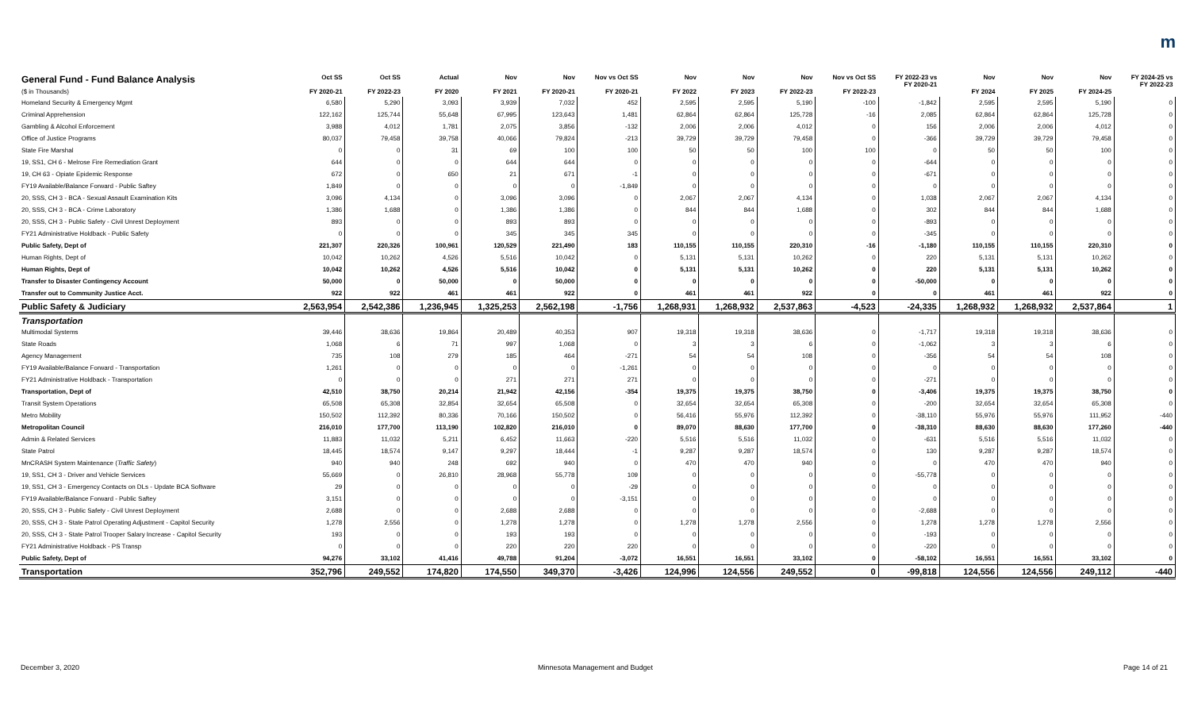m
| General Fund - Fund Balance Analysis ($ in Thousands) | Oct SS FY 2020-21 | Oct SS FY 2022-23 | Actual FY 2020 | Nov FY 2021 | Nov FY 2020-21 | Nov vs Oct SS FY 2020-21 | Nov FY 2022 | Nov FY 2023 | Nov FY 2022-23 | Nov vs Oct SS FY 2022-23 | FY 2022-23 vs FY 2020-21 | Nov FY 2024 | Nov FY 2025 | Nov FY 2024-25 | FY 2024-25 vs FY 2022-23 |
| --- | --- | --- | --- | --- | --- | --- | --- | --- | --- | --- | --- | --- | --- | --- | --- |
| Homeland Security & Emergency Mgmt | 6,580 | 5,290 | 3,093 | 3,939 | 7,032 | 452 | 2,595 | 2,595 | 5,190 | -100 | -1,842 | 2,595 | 2,595 | 5,190 | 0 |
| Criminal Apprehension | 122,162 | 125,744 | 55,648 | 67,995 | 123,643 | 1,481 | 62,864 | 62,864 | 125,728 | -16 | 2,085 | 62,864 | 62,864 | 125,728 | 0 |
| Gambling & Alcohol Enforcement | 3,988 | 4,012 | 1,781 | 2,075 | 3,856 | -132 | 2,006 | 2,006 | 4,012 | 0 | 156 | 2,006 | 2,006 | 4,012 | 0 |
| Office of Justice Programs | 80,037 | 79,458 | 39,758 | 40,066 | 79,824 | -213 | 39,729 | 39,729 | 79,458 | 0 | -366 | 39,729 | 39,729 | 79,458 | 0 |
| State Fire Marshal | 0 | 0 | 31 | 69 | 100 | 100 | 50 | 50 | 100 | 100 | 0 | 50 | 50 | 100 | 0 |
| 19, SS1, CH 6 - Melrose Fire Remediation Grant | 644 | 0 | 0 | 644 | 644 | 0 | 0 | 0 | 0 | 0 | -644 | 0 | 0 | 0 | 0 |
| 19, CH 63 - Opiate Epidemic Response | 672 | 0 | 650 | 21 | 671 | -1 | 0 | 0 | 0 | 0 | -671 | 0 | 0 | 0 | 0 |
| FY19 Available/Balance Forward - Public Saftey | 1,849 | 0 | 0 | 0 | 0 | -1,849 | 0 | 0 | 0 | 0 | 0 | 0 | 0 | 0 | 0 |
| 20, SSS, CH 3 - BCA - Sexual Assault Examination Kits | 3,096 | 4,134 | 0 | 3,096 | 3,096 | 0 | 2,067 | 2,067 | 4,134 | 0 | 1,038 | 2,067 | 2,067 | 4,134 | 0 |
| 20, SSS, CH 3 - BCA - Crime Laboratory | 1,386 | 1,688 | 0 | 1,386 | 1,386 | 0 | 844 | 844 | 1,688 | 0 | 302 | 844 | 844 | 1,688 | 0 |
| 20, SSS, CH 3 - Public Safety - Civil Unrest Deployment | 893 | 0 | 0 | 893 | 893 | 0 | 0 | 0 | 0 | 0 | -893 | 0 | 0 | 0 | 0 |
| FY21 Administrative Holdback - Public Safety | 0 | 0 | 0 | 345 | 345 | 345 | 0 | 0 | 0 | 0 | -345 | 0 | 0 | 0 | 0 |
| Public Safety, Dept of | 221,307 | 220,326 | 100,961 | 120,529 | 221,490 | 183 | 110,155 | 110,155 | 220,310 | -16 | -1,180 | 110,155 | 110,155 | 220,310 | 0 |
| Human Rights, Dept of | 10,042 | 10,262 | 4,526 | 5,516 | 10,042 | 0 | 5,131 | 5,131 | 10,262 | 0 | 220 | 5,131 | 5,131 | 10,262 | 0 |
| Human Rights, Dept of | 10,042 | 10,262 | 4,526 | 5,516 | 10,042 | 0 | 5,131 | 5,131 | 10,262 | 0 | 220 | 5,131 | 5,131 | 10,262 | 0 |
| Transfer to Disaster Contingency Account | 50,000 | 0 | 50,000 | 0 | 50,000 | 0 | 0 | 0 | 0 | 0 | -50,000 | 0 | 0 | 0 | 0 |
| Transfer out to Community Justice Acct. | 922 | 922 | 461 | 461 | 922 | 0 | 461 | 461 | 922 | 0 | 0 | 461 | 461 | 922 | 0 |
| Public Safety & Judiciary | 2,563,954 | 2,542,386 | 1,236,945 | 1,325,253 | 2,562,198 | -1,756 | 1,268,931 | 1,268,932 | 2,537,863 | -4,523 | -24,335 | 1,268,932 | 1,268,932 | 2,537,864 | 1 |
| Transportation | | | | | | | | | | | | | | | |
| Multimodal Systems | 39,446 | 38,636 | 19,864 | 20,489 | 40,353 | 907 | 19,318 | 19,318 | 38,636 | 0 | -1,717 | 19,318 | 19,318 | 38,636 | 0 |
| State Roads | 1,068 | 6 | 71 | 997 | 1,068 | 0 | 3 | 3 | 6 | 0 | -1,062 | 3 | 3 | 6 | 0 |
| Agency Management | 735 | 108 | 279 | 185 | 464 | -271 | 54 | 54 | 108 | 0 | -356 | 54 | 54 | 108 | 0 |
| FY19 Available/Balance Forward - Transportation | 1,261 | 0 | 0 | 0 | 0 | -1,261 | 0 | 0 | 0 | 0 | 0 | 0 | 0 | 0 | 0 |
| FY21 Administrative Holdback - Transportation | 0 | 0 | 0 | 271 | 271 | 271 | 0 | 0 | 0 | 0 | -271 | 0 | 0 | 0 | 0 |
| Transportation, Dept of | 42,510 | 38,750 | 20,214 | 21,942 | 42,156 | -354 | 19,375 | 19,375 | 38,750 | 0 | -3,406 | 19,375 | 19,375 | 38,750 | 0 |
| Transit System Operations | 65,508 | 65,308 | 32,854 | 32,654 | 65,508 | 0 | 32,654 | 32,654 | 65,308 | 0 | -200 | 32,654 | 32,654 | 65,308 | 0 |
| Metro Mobility | 150,502 | 112,392 | 80,336 | 70,166 | 150,502 | 0 | 56,416 | 55,976 | 112,392 | 0 | -38,110 | 55,976 | 55,976 | 111,952 | -440 |
| Metropolitan Council | 216,010 | 177,700 | 113,190 | 102,820 | 216,010 | 0 | 89,070 | 88,630 | 177,700 | 0 | -38,310 | 88,630 | 88,630 | 177,260 | -440 |
| Admin & Related Services | 11,883 | 11,032 | 5,211 | 6,452 | 11,663 | -220 | 5,516 | 5,516 | 11,032 | 0 | -631 | 5,516 | 5,516 | 11,032 | 0 |
| State Patrol | 18,445 | 18,574 | 9,147 | 9,297 | 18,444 | -1 | 9,287 | 9,287 | 18,574 | 0 | 130 | 9,287 | 9,287 | 18,574 | 0 |
| MnCRASH System Maintenance ( Traffic Safety ) | 940 | 940 | 248 | 692 | 940 | 0 | 470 | 470 | 940 | 0 | 0 | 470 | 470 | 940 | 0 |
| 19, SS1, CH 3 - Driver and Vehicle Services | 55,669 | 0 | 26,810 | 28,968 | 55,778 | 109 | 0 | 0 | 0 | 0 | -55,778 | 0 | 0 | 0 | 0 |
| 19, SS1, CH 3 - Emergency Contacts on DLs - Update BCA Software | 29 | 0 | 0 | 0 | 0 | -29 | 0 | 0 | 0 | 0 | 0 | 0 | 0 | 0 | 0 |
| FY19 Available/Balance Forward - Public Saftey | 3,151 | 0 | 0 | 0 | 0 | -3,151 | 0 | 0 | 0 | 0 | 0 | 0 | 0 | 0 | 0 |
| 20, SSS, CH 3 - Public Safety - Civil Unrest Deployment | 2,688 | 0 | 0 | 2,688 | 2,688 | 0 | 0 | 0 | 0 | 0 | -2,688 | 0 | 0 | 0 | 0 |
| 20, SSS, CH 3 - State Patrol Operating Adjustment - Capitol Security | 1,278 | 2,556 | 0 | 1,278 | 1,278 | 0 | 1,278 | 1,278 | 2,556 | 0 | 1,278 | 1,278 | 1,278 | 2,556 | 0 |
| 20, SSS, CH 3 - State Patrol Trooper Salary Increase - Capitol Security | 193 | 0 | 0 | 193 | 193 | 0 | 0 | 0 | 0 | 0 | -193 | 0 | 0 | 0 | 0 |
| FY21 Administrative Holdback - PS Transp | 0 | 0 | 0 | 220 | 220 | 220 | 0 | 0 | 0 | 0 | -220 | 0 | 0 | 0 | 0 |
| Public Safety, Dept of | 94,276 | 33,102 | 41,416 | 49,788 | 91,204 | -3,072 | 16,551 | 16,551 | 33,102 | 0 | -58,102 | 16,551 | 16,551 | 33,102 | 0 |
| Transportation | 352,796 | 249,552 | 174,820 | 174,550 | 349,370 | -3,426 | 124,996 | 124,556 | 249,552 | 0 | -99,818 | 124,556 | 124,556 | 249,112 | -440 |
December 3, 2020
Minnesota Management and Budget
Page 14 of 21